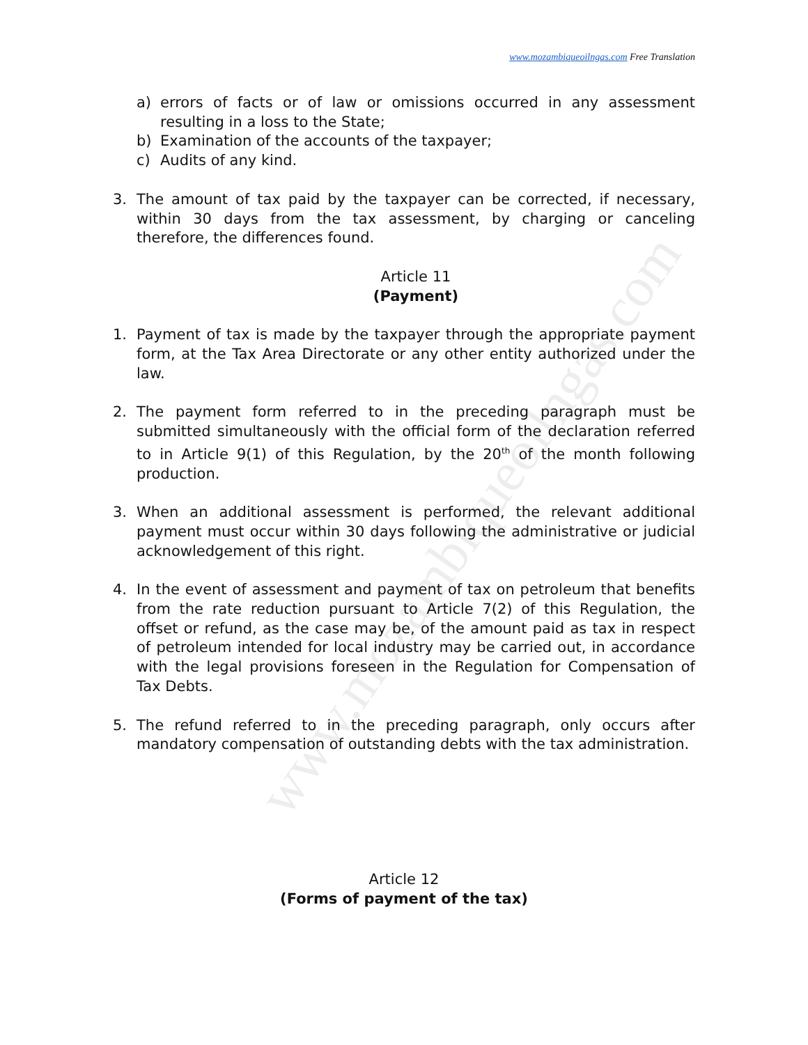www.mozambiqueoilngas.com
www.mozambiqueoilngas.com Free Translation
a) errors of facts or of law or omissions occurred in any assessment resulting in a loss to the State;
b) Examination of the accounts of the taxpayer;
c) Audits of any kind.
3. The amount of tax paid by the taxpayer can be corrected, if necessary, within 30 days from the tax assessment, by charging or canceling therefore, the differences found.
Article 11
(Payment)
1. Payment of tax is made by the taxpayer through the appropriate payment form, at the Tax Area Directorate or any other entity authorized under the law.
2. The payment form referred to in the preceding paragraph must be submitted simultaneously with the official form of the declaration referred to in Article 9(1) of this Regulation, by the 20<sup>th</sup> of the month following production.
3. When an additional assessment is performed, the relevant additional payment must occur within 30 days following the administrative or judicial acknowledgement of this right.
4. In the event of assessment and payment of tax on petroleum that benefits from the rate reduction pursuant to Article 7(2) of this Regulation, the offset or refund, as the case may be, of the amount paid as tax in respect of petroleum intended for local industry may be carried out, in accordance with the legal provisions foreseen in the Regulation for Compensation of Tax Debts.
5. The refund referred to in the preceding paragraph, only occurs after mandatory compensation of outstanding debts with the tax administration.
Article 12
(Forms of payment of the tax)